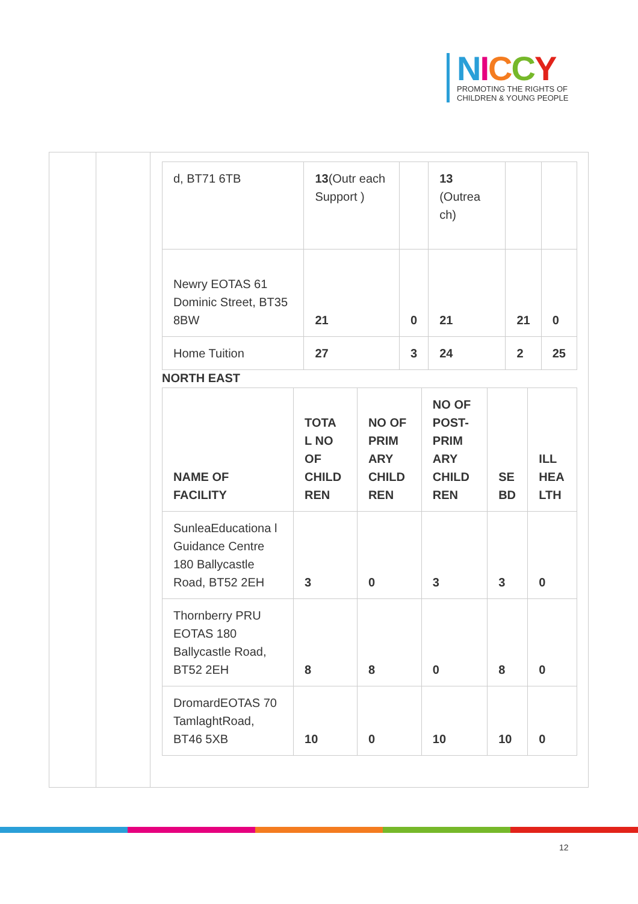NICCY
PROMOTING THE RIGHTS OF
CHILDREN & YOUNG PEOPLE
| d, BT71 6TB | 13 (Outr each Support ) | | 13 (Outrea ch) | | |
| Newry EOTAS 61 Dominic Street, BT35 8BW | 21 | 0 | 21 | 21 | 0 |
| Home Tuition | 27 | 3 | 24 | 2 | 25 |
NORTH EAST
| NAME OF FACILITY | TOTA L NO OF CHILD REN | NO OF PRIM ARY CHILD REN | NO OF POST-PRIM ARY CHILD REN | SE BD | ILL HEA LTH |
| --- | --- | --- | --- | --- | --- |
| SunleaEducationa l Guidance Centre 180 Ballycastle Road, BT52 2EH | 3 | 0 | 3 | 3 | 0 |
| Thornberry PRU EOTAS 180 Ballycastle Road, BT52 2EH | 8 | 8 | 0 | 8 | 0 |
| DromardEOTAS 70 TamlaghtRoad, BT46 5XB | 10 | 0 | 10 | 10 | 0 |
12